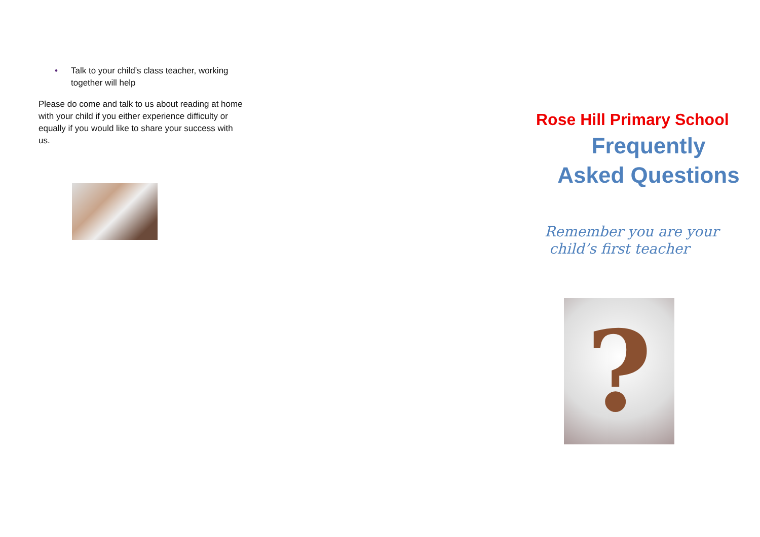• Talk to your child’s class teacher, working together will help
Please do come and talk to us about reading at home with your child if you either experience difficulty or equally if you would like to share your success with us.
Rose Hill Primary School
Frequently Asked Questions
Remember you are your
child’s first teacher
?